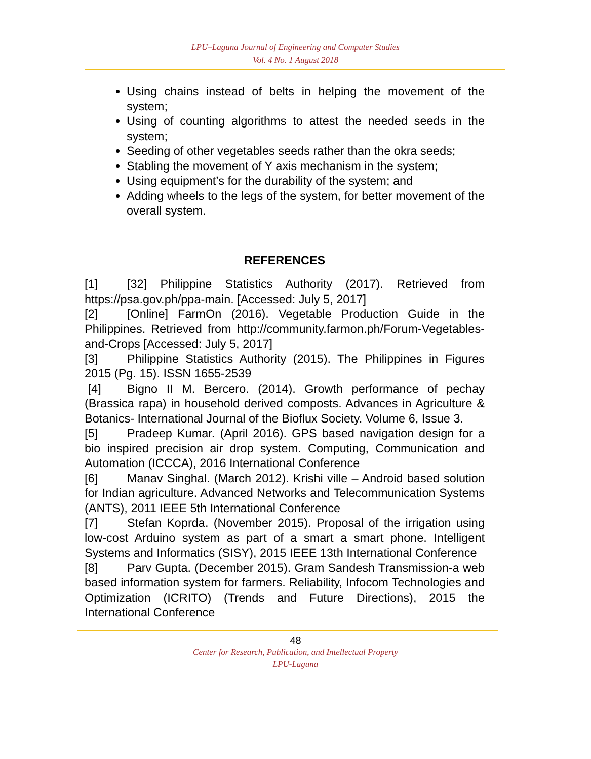LPU–Laguna Journal of Engineering and Computer Studies
Vol. 4 No. 1 August 2018
Using chains instead of belts in helping the movement of the system;
Using of counting algorithms to attest the needed seeds in the system;
Seeding of other vegetables seeds rather than the okra seeds;
Stabling the movement of Y axis mechanism in the system;
Using equipment’s for the durability of the system; and
Adding wheels to the legs of the system, for better movement of the overall system.
REFERENCES
[1] [32] Philippine Statistics Authority (2017). Retrieved from https://psa.gov.ph/ppa-main. [Accessed: July 5, 2017]
[2] [Online] FarmOn (2016). Vegetable Production Guide in the Philippines. Retrieved from http://community.farmon.ph/Forum-Vegetables-and-Crops [Accessed: July 5, 2017]
[3] Philippine Statistics Authority (2015). The Philippines in Figures 2015 (Pg. 15). ISSN 1655-2539
[4] Bigno II M. Bercero. (2014). Growth performance of pechay (Brassica rapa) in household derived composts. Advances in Agriculture & Botanics- International Journal of the Bioflux Society. Volume 6, Issue 3.
[5] Pradeep Kumar. (April 2016). GPS based navigation design for a bio inspired precision air drop system. Computing, Communication and Automation (ICCCA), 2016 International Conference
[6] Manav Singhal. (March 2012). Krishi ville – Android based solution for Indian agriculture. Advanced Networks and Telecommunication Systems (ANTS), 2011 IEEE 5th International Conference
[7] Stefan Koprda. (November 2015). Proposal of the irrigation using low-cost Arduino system as part of a smart a smart phone. Intelligent Systems and Informatics (SISY), 2015 IEEE 13th International Conference
[8] Parv Gupta. (December 2015). Gram Sandesh Transmission-a web based information system for farmers. Reliability, Infocom Technologies and Optimization (ICRITO) (Trends and Future Directions), 2015 the International Conference
48
Center for Research, Publication, and Intellectual Property
LPU-Laguna